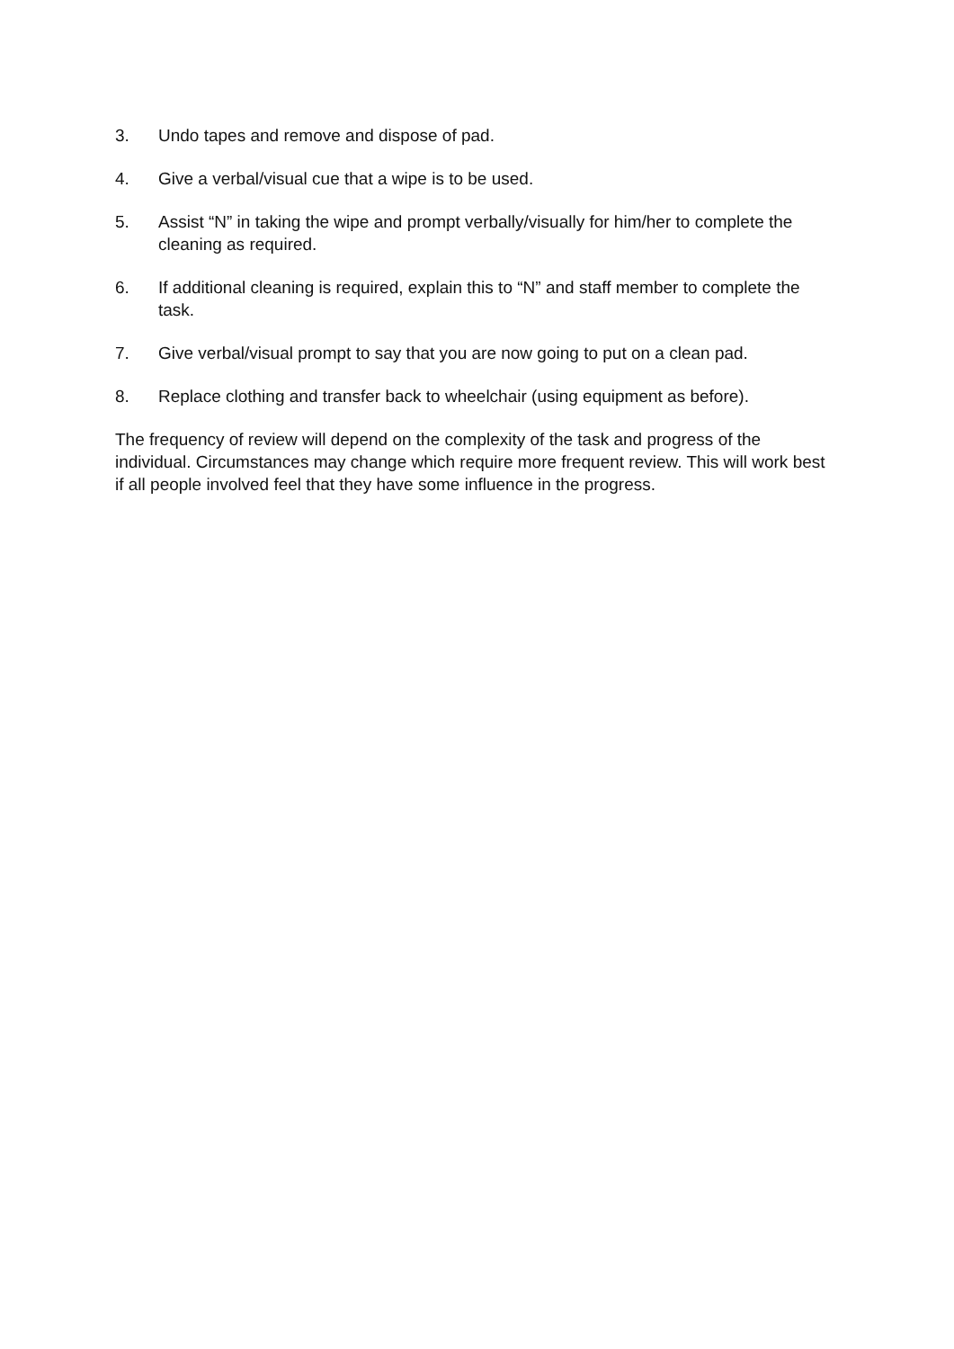3. Undo tapes and remove and dispose of pad.
4. Give a verbal/visual cue that a wipe is to be used.
5. Assist “N” in taking the wipe and prompt verbally/visually for him/her to complete the cleaning as required.
6. If additional cleaning is required, explain this to “N” and staff member to complete the task.
7. Give verbal/visual prompt to say that you are now going to put on a clean pad.
8. Replace clothing and transfer back to wheelchair (using equipment as before).
The frequency of review will depend on the complexity of the task and progress of the individual. Circumstances may change which require more frequent review. This will work best if all people involved feel that they have some influence in the progress.